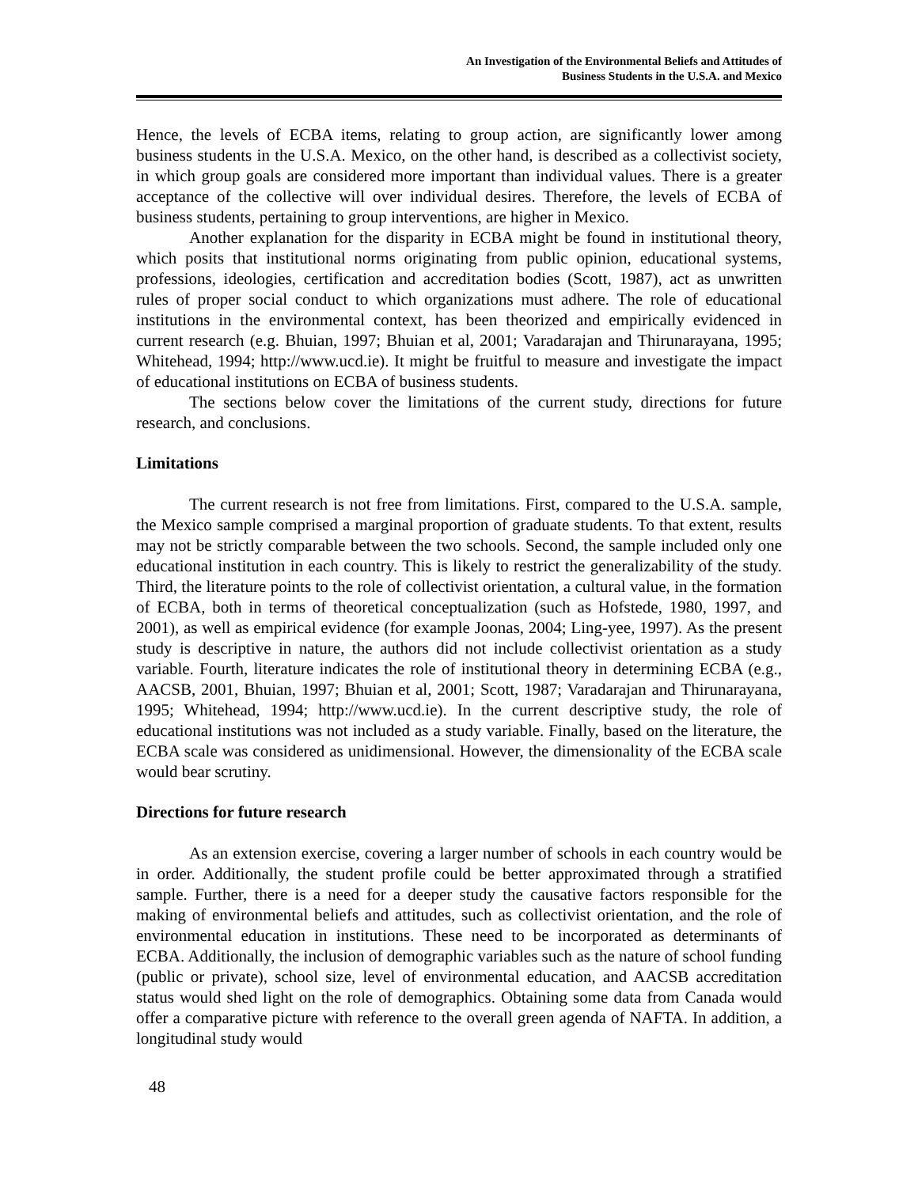An Investigation of the Environmental Beliefs and Attitudes of
Business Students in the U.S.A. and Mexico
Hence, the levels of ECBA items, relating to group action, are significantly lower among business students in the U.S.A. Mexico, on the other hand, is described as a collectivist society, in which group goals are considered more important than individual values. There is a greater acceptance of the collective will over individual desires. Therefore, the levels of ECBA of business students, pertaining to group interventions, are higher in Mexico.
Another explanation for the disparity in ECBA might be found in institutional theory, which posits that institutional norms originating from public opinion, educational systems, professions, ideologies, certification and accreditation bodies (Scott, 1987), act as unwritten rules of proper social conduct to which organizations must adhere. The role of educational institutions in the environmental context, has been theorized and empirically evidenced in current research (e.g. Bhuian, 1997; Bhuian et al, 2001; Varadarajan and Thirunarayana, 1995; Whitehead, 1994; http://www.ucd.ie). It might be fruitful to measure and investigate the impact of educational institutions on ECBA of business students.
The sections below cover the limitations of the current study, directions for future research, and conclusions.
Limitations
The current research is not free from limitations. First, compared to the U.S.A. sample, the Mexico sample comprised a marginal proportion of graduate students. To that extent, results may not be strictly comparable between the two schools. Second, the sample included only one educational institution in each country. This is likely to restrict the generalizability of the study. Third, the literature points to the role of collectivist orientation, a cultural value, in the formation of ECBA, both in terms of theoretical conceptualization (such as Hofstede, 1980, 1997, and 2001), as well as empirical evidence (for example Joonas, 2004; Ling-yee, 1997). As the present study is descriptive in nature, the authors did not include collectivist orientation as a study variable. Fourth, literature indicates the role of institutional theory in determining ECBA (e.g., AACSB, 2001, Bhuian, 1997; Bhuian et al, 2001; Scott, 1987; Varadarajan and Thirunarayana, 1995; Whitehead, 1994; http://www.ucd.ie). In the current descriptive study, the role of educational institutions was not included as a study variable. Finally, based on the literature, the ECBA scale was considered as unidimensional. However, the dimensionality of the ECBA scale would bear scrutiny.
Directions for future research
As an extension exercise, covering a larger number of schools in each country would be in order. Additionally, the student profile could be better approximated through a stratified sample. Further, there is a need for a deeper study the causative factors responsible for the making of environmental beliefs and attitudes, such as collectivist orientation, and the role of environmental education in institutions. These need to be incorporated as determinants of ECBA. Additionally, the inclusion of demographic variables such as the nature of school funding (public or private), school size, level of environmental education, and AACSB accreditation status would shed light on the role of demographics. Obtaining some data from Canada would offer a comparative picture with reference to the overall green agenda of NAFTA. In addition, a longitudinal study would
48